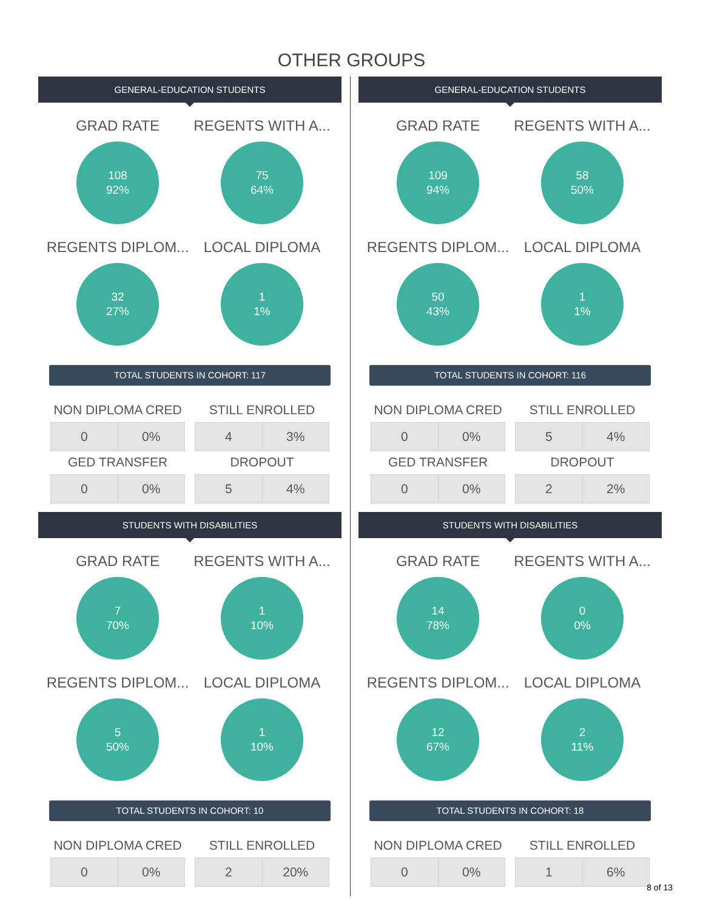OTHER GROUPS
GENERAL-EDUCATION STUDENTS
GRAD RATE
108
92%
REGENTS WITH A...
75
64%
REGENTS DIPLOM...
32
27%
LOCAL DIPLOMA
1
1%
TOTAL STUDENTS IN COHORT: 117
NON DIPLOMA CRED
| 0 | 0% |
STILL ENROLLED
| 4 | 3% |
GED TRANSFER
| 0 | 0% |
DROPOUT
| 5 | 4% |
STUDENTS WITH DISABILITIES
GRAD RATE
7
70%
REGENTS WITH A...
1
10%
REGENTS DIPLOM...
5
50%
LOCAL DIPLOMA
1
10%
TOTAL STUDENTS IN COHORT: 10
NON DIPLOMA CRED
| 0 | 0% |
STILL ENROLLED
| 2 | 20% |
GENERAL-EDUCATION STUDENTS
GRAD RATE
109
94%
REGENTS WITH A...
58
50%
REGENTS DIPLOM...
50
43%
LOCAL DIPLOMA
1
1%
TOTAL STUDENTS IN COHORT: 116
NON DIPLOMA CRED
| 0 | 0% |
STILL ENROLLED
| 5 | 4% |
GED TRANSFER
| 0 | 0% |
DROPOUT
| 2 | 2% |
STUDENTS WITH DISABILITIES
GRAD RATE
14
78%
REGENTS WITH A...
0
0%
REGENTS DIPLOM...
12
67%
LOCAL DIPLOMA
2
11%
TOTAL STUDENTS IN COHORT: 18
NON DIPLOMA CRED
| 0 | 0% |
STILL ENROLLED
| 1 | 6% |
8 of 13